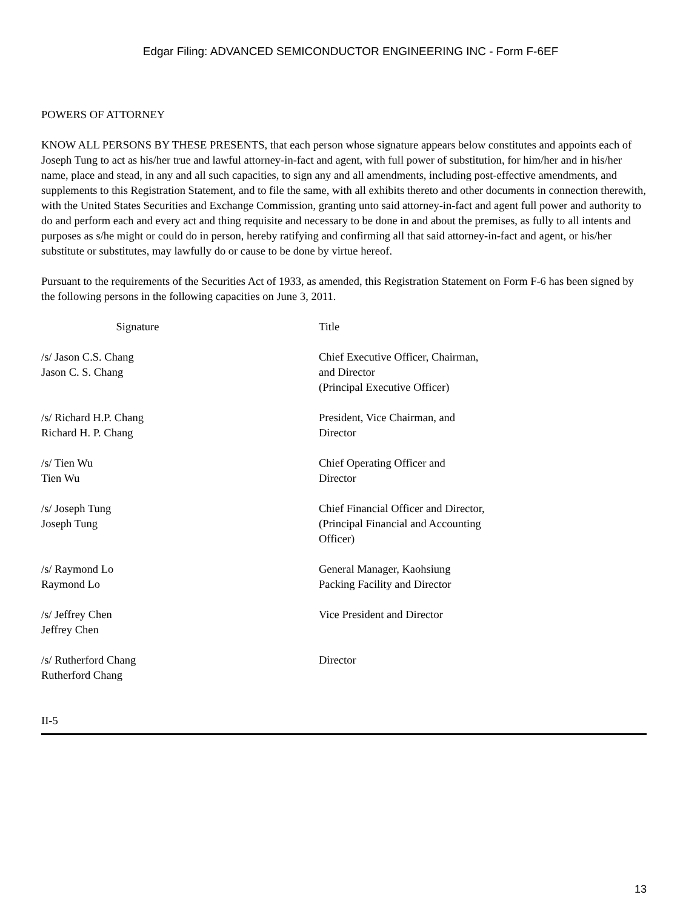Edgar Filing: ADVANCED SEMICONDUCTOR ENGINEERING INC - Form F-6EF
POWERS OF ATTORNEY
KNOW ALL PERSONS BY THESE PRESENTS, that each person whose signature appears below constitutes and appoints each of Joseph Tung to act as his/her true and lawful attorney-in-fact and agent, with full power of substitution, for him/her and in his/her name, place and stead, in any and all such capacities, to sign any and all amendments, including post-effective amendments, and supplements to this Registration Statement, and to file the same, with all exhibits thereto and other documents in connection therewith, with the United States Securities and Exchange Commission, granting unto said attorney-in-fact and agent full power and authority to do and perform each and every act and thing requisite and necessary to be done in and about the premises, as fully to all intents and purposes as s/he might or could do in person, hereby ratifying and confirming all that said attorney-in-fact and agent, or his/her substitute or substitutes, may lawfully do or cause to be done by virtue hereof.
Pursuant to the requirements of the Securities Act of 1933, as amended, this Registration Statement on Form F-6 has been signed by the following persons in the following capacities on June 3, 2011.
| Signature | Title |
| --- | --- |
| /s/ Jason C.S. Chang Jason C. S. Chang | Chief Executive Officer, Chairman, and Director (Principal Executive Officer) |
| /s/ Richard H.P. Chang Richard H. P. Chang | President, Vice Chairman, and Director |
| /s/ Tien Wu Tien Wu | Chief Operating Officer and Director |
| /s/ Joseph Tung Joseph Tung | Chief Financial Officer and Director, (Principal Financial and Accounting Officer) |
| /s/ Raymond Lo Raymond Lo | General Manager, Kaohsiung Packing Facility and Director |
| /s/ Jeffrey Chen Jeffrey Chen | Vice President and Director |
| /s/ Rutherford Chang Rutherford Chang | Director |
II-5
13